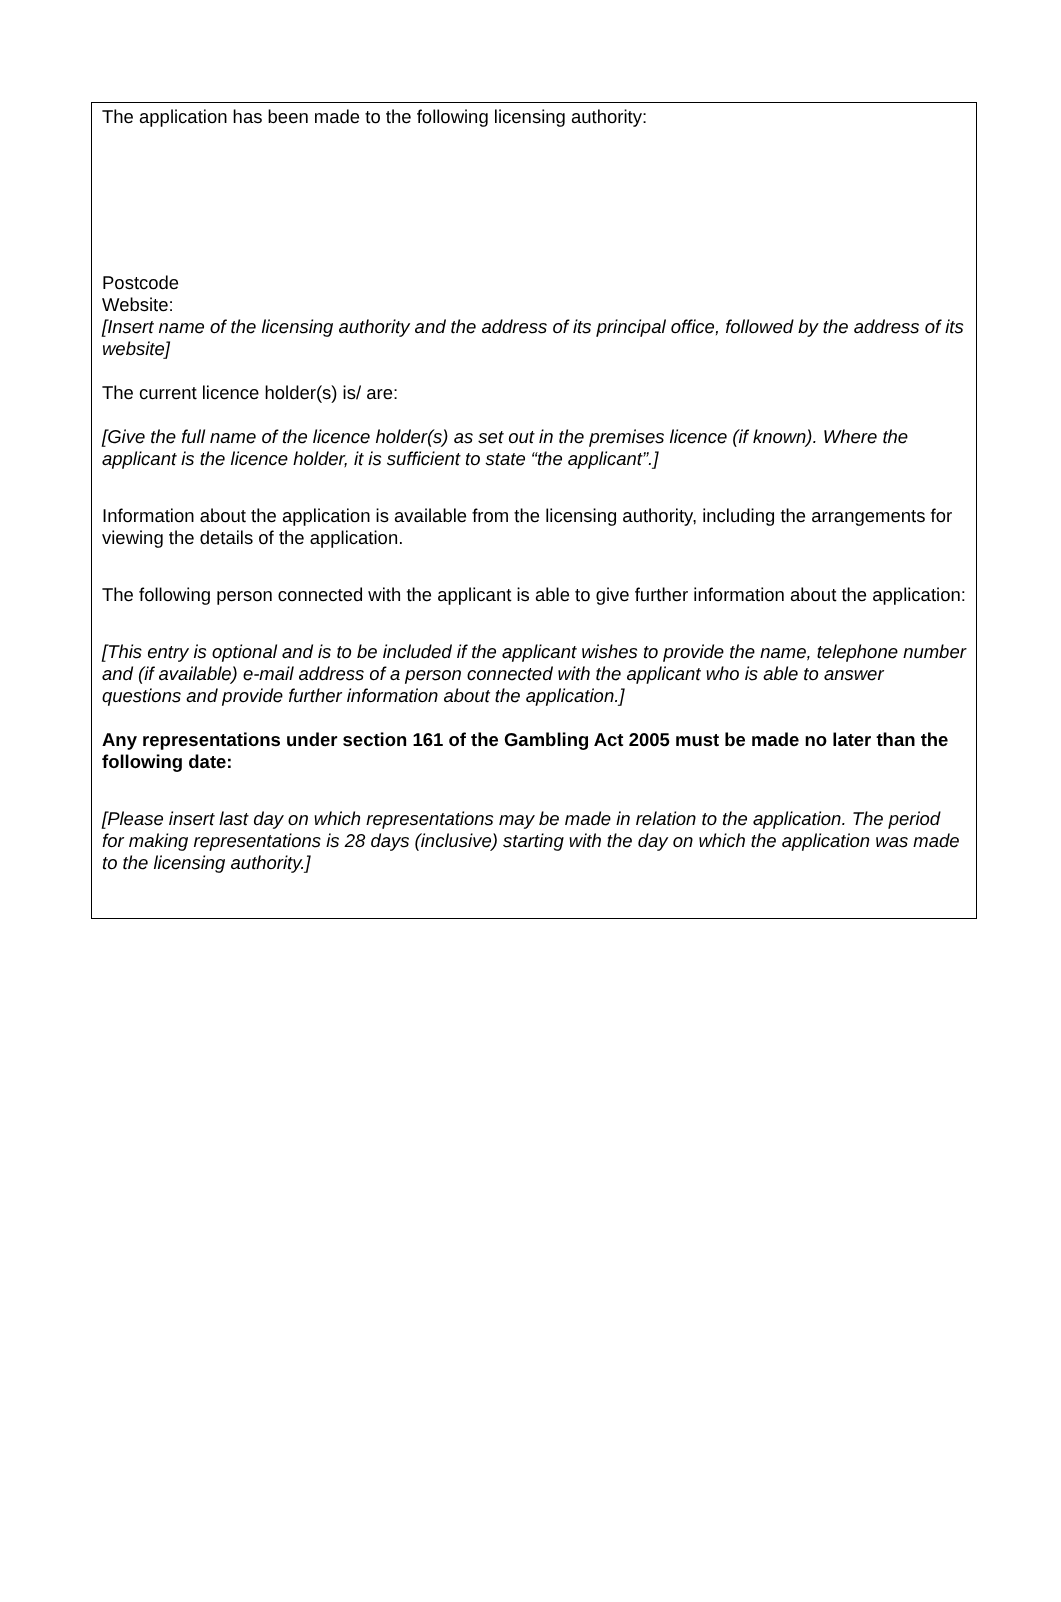The application has been made to the following licensing authority:
Postcode
Website:
[Insert name of the licensing authority and the address of its principal office, followed by the address of its website]
The current licence holder(s) is/ are:
[Give the full name of the licence holder(s) as set out in the premises licence (if known). Where the applicant is the licence holder, it is sufficient to state “the applicant”.]
Information about the application is available from the licensing authority, including the arrangements for viewing the details of the application.
The following person connected with the applicant is able to give further information about the application:
[This entry is optional and is to be included if the applicant wishes to provide the name, telephone number and (if available) e-mail address of a person connected with the applicant who is able to answer questions and provide further information about the application.]
Any representations under section 161 of the Gambling Act 2005 must be made no later than the following date:
[Please insert last day on which representations may be made in relation to the application. The period for making representations is 28 days (inclusive) starting with the day on which the application was made to the licensing authority.]